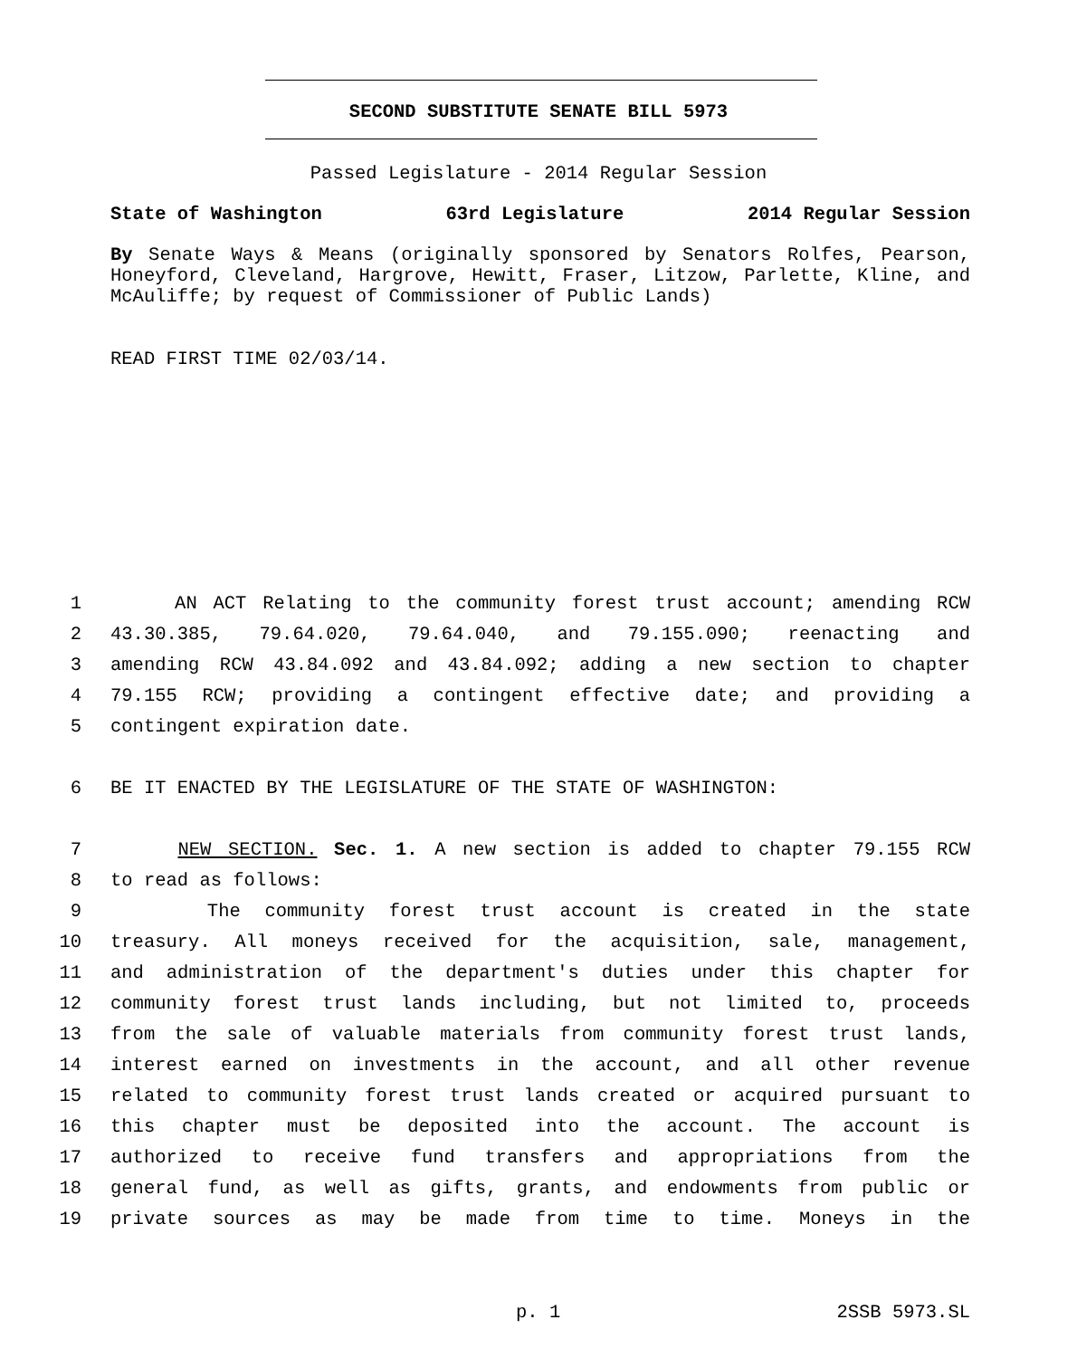SECOND SUBSTITUTE SENATE BILL 5973
Passed Legislature - 2014 Regular Session
State of Washington 63rd Legislature 2014 Regular Session
By Senate Ways & Means (originally sponsored by Senators Rolfes, Pearson, Honeyford, Cleveland, Hargrove, Hewitt, Fraser, Litzow, Parlette, Kline, and McAuliffe; by request of Commissioner of Public Lands)
READ FIRST TIME 02/03/14.
1 AN ACT Relating to the community forest trust account; amending RCW
2 43.30.385, 79.64.020, 79.64.040, and 79.155.090; reenacting and
3 amending RCW 43.84.092 and 43.84.092; adding a new section to chapter
4 79.155 RCW; providing a contingent effective date; and providing a
5 contingent expiration date.
6 BE IT ENACTED BY THE LEGISLATURE OF THE STATE OF WASHINGTON:
7 NEW SECTION. Sec. 1. A new section is added to chapter 79.155 RCW
8 to read as follows:
9 The community forest trust account is created in the state
10 treasury. All moneys received for the acquisition, sale, management,
11 and administration of the department's duties under this chapter for
12 community forest trust lands including, but not limited to, proceeds
13 from the sale of valuable materials from community forest trust lands,
14 interest earned on investments in the account, and all other revenue
15 related to community forest trust lands created or acquired pursuant to
16 this chapter must be deposited into the account. The account is
17 authorized to receive fund transfers and appropriations from the
18 general fund, as well as gifts, grants, and endowments from public or
19 private sources as may be made from time to time. Moneys in the
p. 1 2SSB 5973.SL